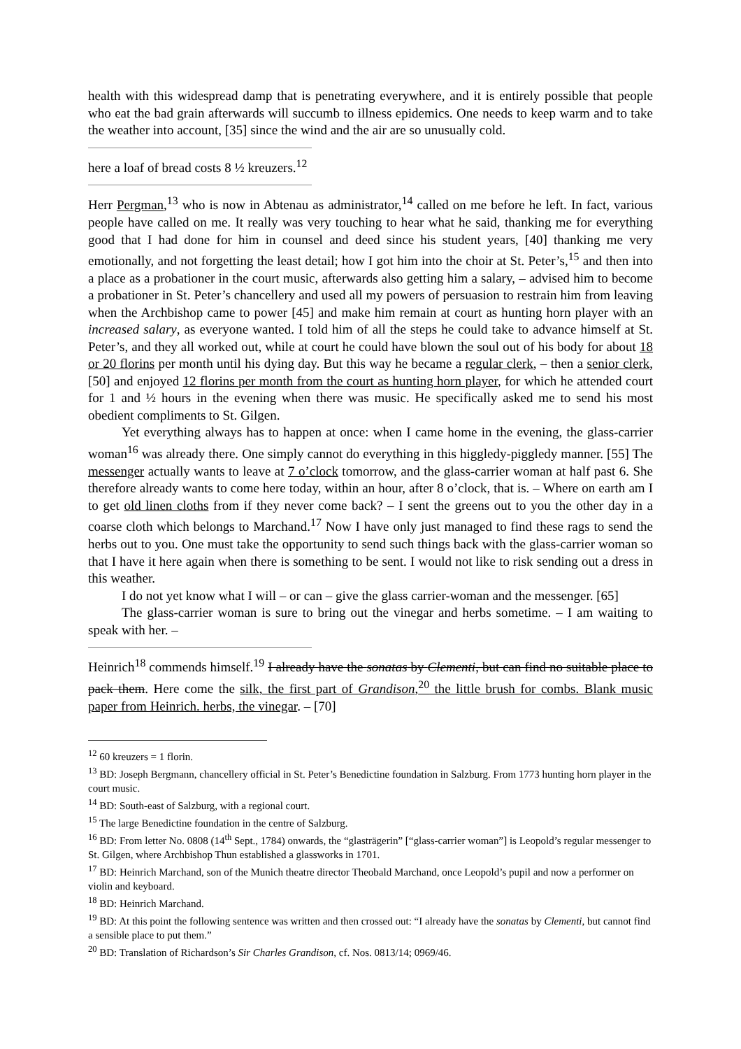health with this widespread damp that is penetrating everywhere, and it is entirely possible that people who eat the bad grain afterwards will succumb to illness epidemics. One needs to keep warm and to take the weather into account, [35] since the wind and the air are so unusually cold.
here a loaf of bread costs 8 ½ kreuzers.<sup>12</sup>
Herr Pergman,<sup>13</sup> who is now in Abtenau as administrator,<sup>14</sup> called on me before he left. In fact, various people have called on me. It really was very touching to hear what he said, thanking me for everything good that I had done for him in counsel and deed since his student years, [40] thanking me very emotionally, and not forgetting the least detail; how I got him into the choir at St. Peter’s,<sup>15</sup> and then into a place as a probationer in the court music, afterwards also getting him a salary, – advised him to become a probationer in St. Peter’s chancellery and used all my powers of persuasion to restrain him from leaving when the Archbishop came to power [45] and make him remain at court as hunting horn player with an increased salary, as everyone wanted. I told him of all the steps he could take to advance himself at St. Peter’s, and they all worked out, while at court he could have blown the soul out of his body for about 18 or 20 florins per month until his dying day. But this way he became a regular clerk, – then a senior clerk, [50] and enjoyed 12 florins per month from the court as hunting horn player, for which he attended court for 1 and ½ hours in the evening when there was music. He specifically asked me to send his most obedient compliments to St. Gilgen.
Yet everything always has to happen at once: when I came home in the evening, the glass-carrier woman<sup>16</sup> was already there. One simply cannot do everything in this higgledy-piggledy manner. [55] The messenger actually wants to leave at 7 o’clock tomorrow, and the glass-carrier woman at half past 6. She therefore already wants to come here today, within an hour, after 8 o’clock, that is. – Where on earth am I to get old linen cloths from if they never come back? – I sent the greens out to you the other day in a coarse cloth which belongs to Marchand.<sup>17</sup> Now I have only just managed to find these rags to send the herbs out to you. One must take the opportunity to send such things back with the glass-carrier woman so that I have it here again when there is something to be sent. I would not like to risk sending out a dress in this weather.
I do not yet know what I will – or can – give the glass carrier-woman and the messenger. [65]
The glass-carrier woman is sure to bring out the vinegar and herbs sometime. – I am waiting to speak with her. –
Heinrich<sup>18</sup> commends himself.<sup>19</sup> I already have the sonatas by Clementi, but can find no suitable place to pack them. Here come the silk, the first part of Grandison,<sup>20</sup> the little brush for combs. Blank music paper from Heinrich. herbs, the vinegar. – [70]
<sup>12</sup> 60 kreuzers = 1 florin.
<sup>13</sup> BD: Joseph Bergmann, chancellery official in St. Peter’s Benedictine foundation in Salzburg. From 1773 hunting horn player in the court music.
<sup>14</sup> BD: South-east of Salzburg, with a regional court.
<sup>15</sup> The large Benedictine foundation in the centre of Salzburg.
<sup>16</sup> BD: From letter No. 0808 (14<sup>th</sup> Sept., 1784) onwards, the “glasträgerin” [“glass-carrier woman”] is Leopold’s regular messenger to St. Gilgen, where Archbishop Thun established a glassworks in 1701.
<sup>17</sup> BD: Heinrich Marchand, son of the Munich theatre director Theobald Marchand, once Leopold’s pupil and now a performer on violin and keyboard.
<sup>18</sup> BD: Heinrich Marchand.
<sup>19</sup> BD: At this point the following sentence was written and then crossed out: “I already have the sonatas by Clementi, but cannot find a sensible place to put them.”
<sup>20</sup> BD: Translation of Richardson’s Sir Charles Grandison, cf. Nos. 0813/14; 0969/46.